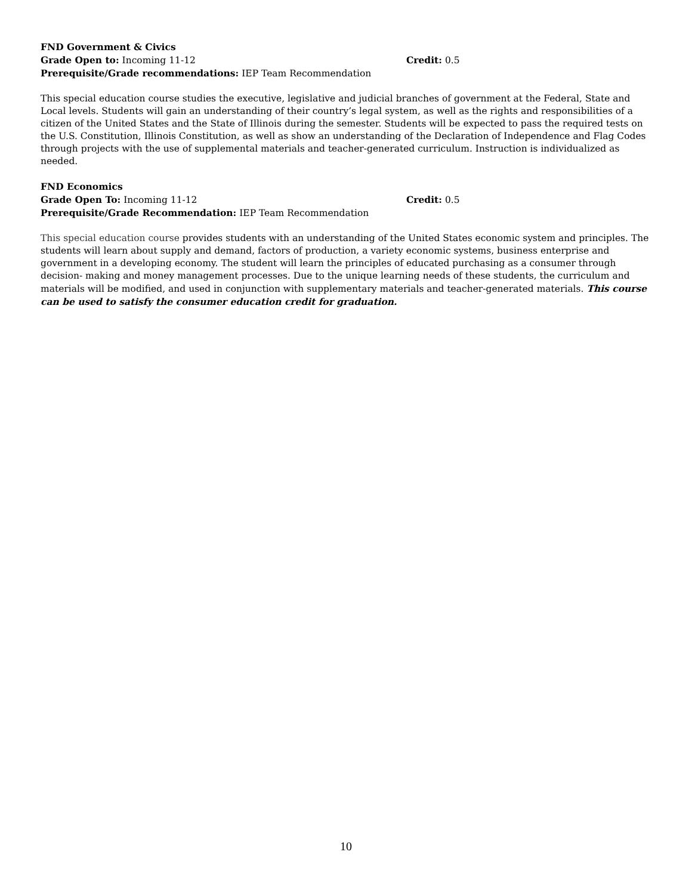FND Government & Civics
Grade Open to: Incoming 11-12 Credit: 0.5
Prerequisite/Grade recommendations: IEP Team Recommendation
This special education course studies the executive, legislative and judicial branches of government at the Federal, State and Local levels. Students will gain an understanding of their country’s legal system, as well as the rights and responsibilities of a citizen of the United States and the State of Illinois during the semester. Students will be expected to pass the required tests on the U.S. Constitution, Illinois Constitution, as well as show an understanding of the Declaration of Independence and Flag Codes through projects with the use of supplemental materials and teacher-generated curriculum. Instruction is individualized as needed.
FND Economics
Grade Open To: Incoming 11-12 Credit: 0.5
Prerequisite/Grade Recommendation: IEP Team Recommendation
This special education course provides students with an understanding of the United States economic system and principles. The students will learn about supply and demand, factors of production, a variety economic systems, business enterprise and government in a developing economy. The student will learn the principles of educated purchasing as a consumer through decision- making and money management processes. Due to the unique learning needs of these students, the curriculum and materials will be modified, and used in conjunction with supplementary materials and teacher-generated materials. This course can be used to satisfy the consumer education credit for graduation.
10